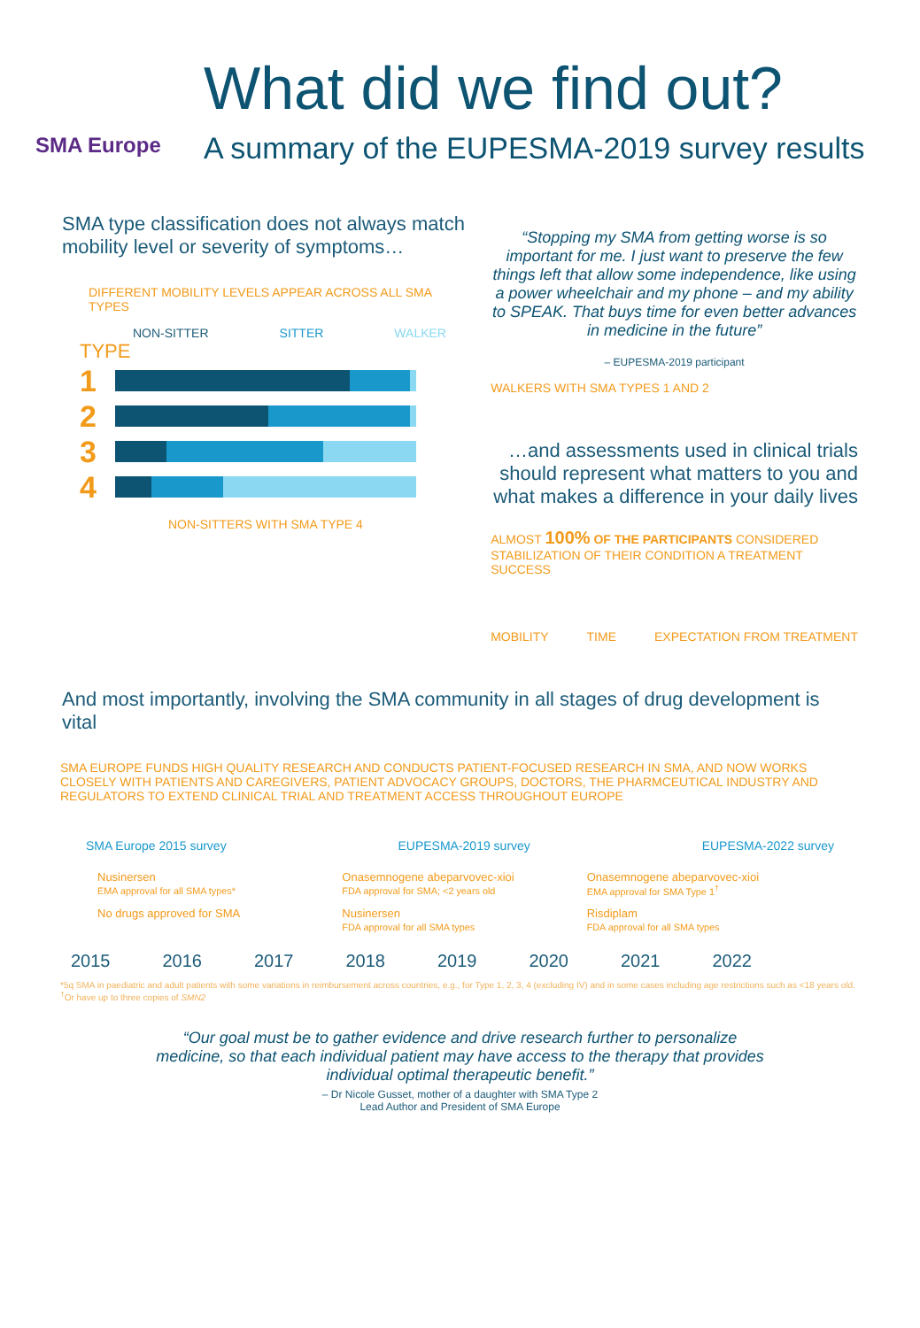SMA Europe
What did we find out?
A summary of the EUPESMA-2019 survey results
SMA type classification does not always match mobility level or severity of symptoms…
DIFFERENT MOBILITY LEVELS APPEAR ACROSS ALL SMA TYPES
NON-SITTER SITTER WALKER
TYPE
1
2
3
4
NON-SITTERS WITH SMA TYPE 4
“Stopping my SMA from getting worse is so important for me. I just want to preserve the few things left that allow some independence, like using a power wheelchair and my phone – and my ability to SPEAK. That buys time for even better advances in medicine in the future”
– EUPESMA-2019 participant
WALKERS WITH SMA TYPES 1 AND 2
…and assessments used in clinical trials should represent what matters to you and what makes a difference in your daily lives
ALMOST 100% OF THE PARTICIPANTS CONSIDERED STABILIZATION OF THEIR CONDITION A TREATMENT SUCCESS
MOBILITY TIME EXPECTATION FROM TREATMENT
And most importantly, involving the SMA community in all stages of drug development is vital
SMA EUROPE FUNDS HIGH QUALITY RESEARCH AND CONDUCTS PATIENT-FOCUSED RESEARCH IN SMA, AND NOW WORKS CLOSELY WITH PATIENTS AND CAREGIVERS, PATIENT ADVOCACY GROUPS, DOCTORS, THE PHARMCEUTICAL INDUSTRY AND REGULATORS TO EXTEND CLINICAL TRIAL AND TREATMENT ACCESS THROUGHOUT EUROPE
SMA Europe 2015 survey EUPESMA-2019 survey EUPESMA-2022 survey
Nusinersen
EMA approval for all SMA types*
Onasemnogene abeparvovec-xioi
FDA approval for SMA; <2 years old
Onasemnogene abeparvovec-xioi
EMA approval for SMA Type 1<sup>†</sup>
No drugs approved for SMA
Nusinersen
FDA approval for all SMA types
Risdiplam
FDA approval for all SMA types
2015 2016 2017 2018 2019 2020 2021 2022
*5q SMA in paediatric and adult patients with some variations in reimbursement across countries, e.g., for Type 1, 2, 3, 4 (excluding IV) and in some cases including age restrictions such as <18 years old. <sup>†</sup>Or have up to three copies of SMN2
“Our goal must be to gather evidence and drive research further to personalize medicine, so that each individual patient may have access to the therapy that provides individual optimal therapeutic benefit.”
– Dr Nicole Gusset, mother of a daughter with SMA Type 2
Lead Author and President of SMA Europe